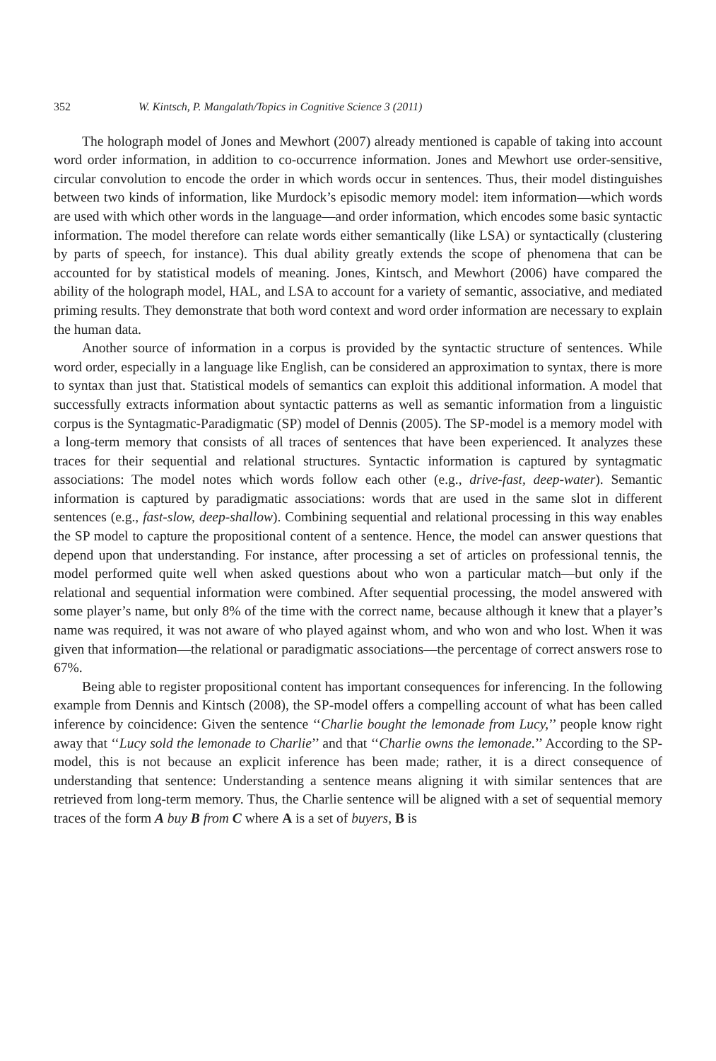352 W. Kintsch, P. Mangalath/Topics in Cognitive Science 3 (2011)
The holograph model of Jones and Mewhort (2007) already mentioned is capable of taking into account word order information, in addition to co-occurrence information. Jones and Mewhort use order-sensitive, circular convolution to encode the order in which words occur in sentences. Thus, their model distinguishes between two kinds of information, like Murdock’s episodic memory model: item information—which words are used with which other words in the language—and order information, which encodes some basic syntactic information. The model therefore can relate words either semantically (like LSA) or syntactically (clustering by parts of speech, for instance). This dual ability greatly extends the scope of phenomena that can be accounted for by statistical models of meaning. Jones, Kintsch, and Mewhort (2006) have compared the ability of the holograph model, HAL, and LSA to account for a variety of semantic, associative, and mediated priming results. They demonstrate that both word context and word order information are necessary to explain the human data.
Another source of information in a corpus is provided by the syntactic structure of sentences. While word order, especially in a language like English, can be considered an approximation to syntax, there is more to syntax than just that. Statistical models of semantics can exploit this additional information. A model that successfully extracts information about syntactic patterns as well as semantic information from a linguistic corpus is the Syntagmatic-Paradigmatic (SP) model of Dennis (2005). The SP-model is a memory model with a long-term memory that consists of all traces of sentences that have been experienced. It analyzes these traces for their sequential and relational structures. Syntactic information is captured by syntagmatic associations: The model notes which words follow each other (e.g., drive-fast, deep-water). Semantic information is captured by paradigmatic associations: words that are used in the same slot in different sentences (e.g., fast-slow, deep-shallow). Combining sequential and relational processing in this way enables the SP model to capture the propositional content of a sentence. Hence, the model can answer questions that depend upon that understanding. For instance, after processing a set of articles on professional tennis, the model performed quite well when asked questions about who won a particular match—but only if the relational and sequential information were combined. After sequential processing, the model answered with some player’s name, but only 8% of the time with the correct name, because although it knew that a player’s name was required, it was not aware of who played against whom, and who won and who lost. When it was given that information—the relational or paradigmatic associations—the percentage of correct answers rose to 67%.
Being able to register propositional content has important consequences for inferencing. In the following example from Dennis and Kintsch (2008), the SP-model offers a compelling account of what has been called inference by coincidence: Given the sentence ‘‘Charlie bought the lemonade from Lucy,’’ people know right away that ‘‘Lucy sold the lemonade to Charlie’’ and that ‘‘Charlie owns the lemonade.’’ According to the SP-model, this is not because an explicit inference has been made; rather, it is a direct consequence of understanding that sentence: Understanding a sentence means aligning it with similar sentences that are retrieved from long-term memory. Thus, the Charlie sentence will be aligned with a set of sequential memory traces of the form A buy B from C where A is a set of buyers, B is